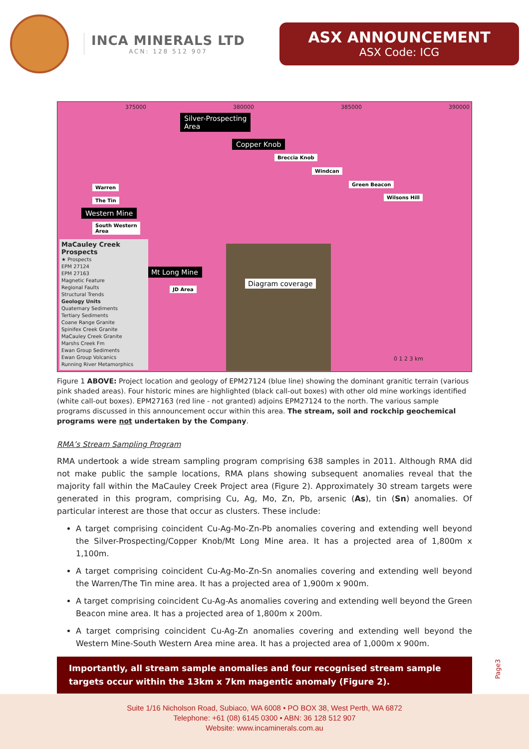INCA MINERALS LTD
ACN: 128 512 907
ASX ANNOUNCEMENT
ASX Code: ICG
375000 380000 385000 390000
Silver-Prospecting
Area
Copper Knob
Breccia Knob
Windcan
Green Beacon
Wilsons Hill
Warren
The Tin
Western Mine
South Western
Area
Mt Long Mine
JD Area
Diagram coverage
0 1 2 3 km
MaCauley Creek Prospects
★ Prospects
EPM 27124
EPM 27163
Magnetic Feature
Regional Faults
Structural Trends
Geology Units
Quaternary Sediments
Tertiary Sediments
Coane Range Granite
Spinifex Creek Granite
MaCauley Creek Granite
Marshs Creek Fm
Ewan Group Sediments
Ewan Group Volcanics
Running River Metamorphics
Figure 1 ABOVE: Project location and geology of EPM27124 (blue line) showing the dominant granitic terrain (various pink shaded areas). Four historic mines are highlighted (black call-out boxes) with other old mine workings identified (white call-out boxes). EPM27163 (red line - not granted) adjoins EPM27124 to the north. The various sample programs discussed in this announcement occur within this area. The stream, soil and rockchip geochemical programs were not undertaken by the Company.
RMA’s Stream Sampling Program
RMA undertook a wide stream sampling program comprising 638 samples in 2011. Although RMA did not make public the sample locations, RMA plans showing subsequent anomalies reveal that the majority fall within the MaCauley Creek Project area (Figure 2). Approximately 30 stream targets were generated in this program, comprising Cu, Ag, Mo, Zn, Pb, arsenic (As), tin (Sn) anomalies. Of particular interest are those that occur as clusters. These include:
A target comprising coincident Cu-Ag-Mo-Zn-Pb anomalies covering and extending well beyond the Silver-Prospecting/Copper Knob/Mt Long Mine area. It has a projected area of 1,800m x 1,100m.
A target comprising coincident Cu-Ag-Mo-Zn-Sn anomalies covering and extending well beyond the Warren/The Tin mine area. It has a projected area of 1,900m x 900m.
A target comprising coincident Cu-Ag-As anomalies covering and extending well beyond the Green Beacon mine area. It has a projected area of 1,800m x 200m.
A target comprising coincident Cu-Ag-Zn anomalies covering and extending well beyond the Western Mine-South Western Area mine area. It has a projected area of 1,000m x 900m.
Importantly, all stream sample anomalies and four recognised stream sample targets occur within the 13km x 7km magentic anomaly (Figure 2).
Page3
Suite 1/16 Nicholson Road, Subiaco, WA 6008 • PO BOX 38, West Perth, WA 6872
Telephone: +61 (08) 6145 0300 • ABN: 36 128 512 907
Website: www.incaminerals.com.au